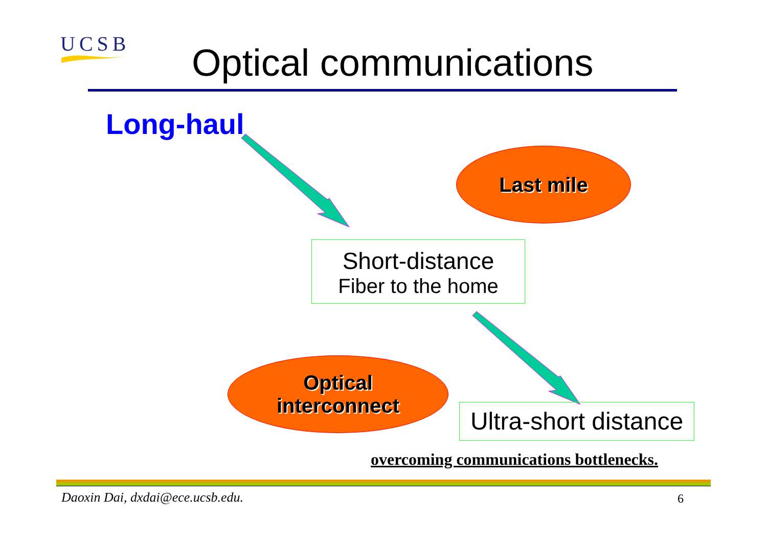UCSB Optical communications
Long-haul
Last mile
Short-distance
Fiber to the home
Optical
interconnect
Ultra-short distance
overcoming communications bottlenecks.
Daoxin Dai, dxdai@ece.ucsb.edu.
6